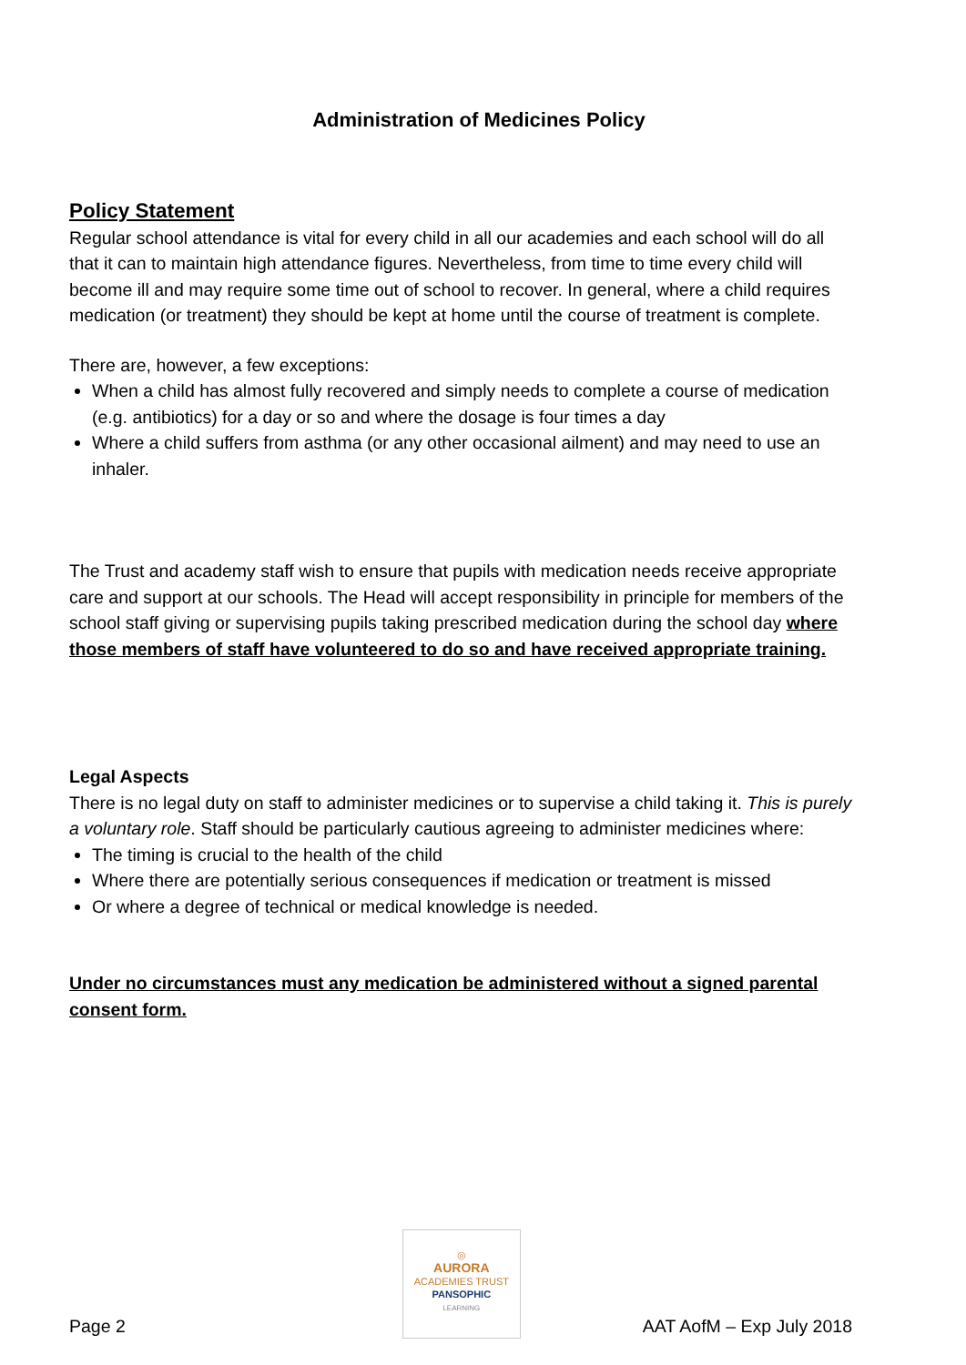Administration of Medicines Policy
Policy Statement
Regular school attendance is vital for every child in all our academies and each school will do all that it can to maintain high attendance figures. Nevertheless, from time to time every child will become ill and may require some time out of school to recover. In general, where a child requires medication (or treatment) they should be kept at home until the course of treatment is complete.
There are, however, a few exceptions:
When a child has almost fully recovered and simply needs to complete a course of medication (e.g. antibiotics) for a day or so and where the dosage is four times a day
Where a child suffers from asthma (or any other occasional ailment) and may need to use an inhaler.
The Trust and academy staff wish to ensure that pupils with medication needs receive appropriate care and support at our schools. The Head will accept responsibility in principle for members of the school staff giving or supervising pupils taking prescribed medication during the school day where those members of staff have volunteered to do so and have received appropriate training.
Legal Aspects
There is no legal duty on staff to administer medicines or to supervise a child taking it. This is purely a voluntary role. Staff should be particularly cautious agreeing to administer medicines where:
The timing is crucial to the health of the child
Where there are potentially serious consequences if medication or treatment is missed
Or where a degree of technical or medical knowledge is needed.
Under no circumstances must any medication be administered without a signed parental consent form.
Page 2
◎
AURORA
ACADEMIES TRUST
PANSOPHIC
LEARNING
AAT AofM – Exp July 2018